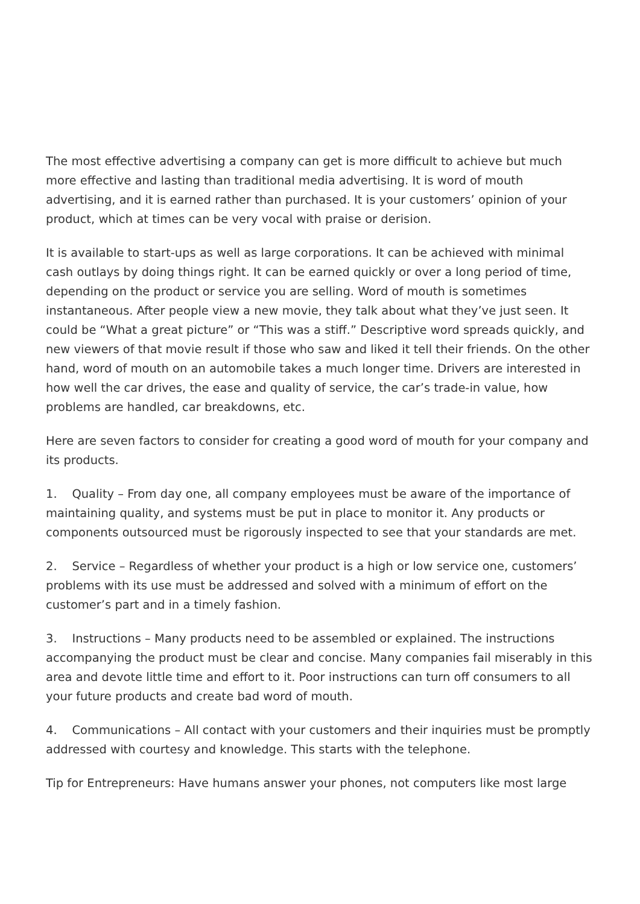The most effective advertising a company can get is more difficult to achieve but much more effective and lasting than traditional media advertising. It is word of mouth advertising, and it is earned rather than purchased. It is your customers’ opinion of your product, which at times can be very vocal with praise or derision.
It is available to start-ups as well as large corporations. It can be achieved with minimal cash outlays by doing things right. It can be earned quickly or over a long period of time, depending on the product or service you are selling. Word of mouth is sometimes instantaneous. After people view a new movie, they talk about what they’ve just seen. It could be “What a great picture” or “This was a stiff.” Descriptive word spreads quickly, and new viewers of that movie result if those who saw and liked it tell their friends. On the other hand, word of mouth on an automobile takes a much longer time. Drivers are interested in how well the car drives, the ease and quality of service, the car’s trade-in value, how problems are handled, car breakdowns, etc.
Here are seven factors to consider for creating a good word of mouth for your company and its products.
1. Quality – From day one, all company employees must be aware of the importance of maintaining quality, and systems must be put in place to monitor it. Any products or components outsourced must be rigorously inspected to see that your standards are met.
2. Service – Regardless of whether your product is a high or low service one, customers’ problems with its use must be addressed and solved with a minimum of effort on the customer’s part and in a timely fashion.
3. Instructions – Many products need to be assembled or explained. The instructions accompanying the product must be clear and concise. Many companies fail miserably in this area and devote little time and effort to it. Poor instructions can turn off consumers to all your future products and create bad word of mouth.
4. Communications – All contact with your customers and their inquiries must be promptly addressed with courtesy and knowledge. This starts with the telephone.
Tip for Entrepreneurs: Have humans answer your phones, not computers like most large